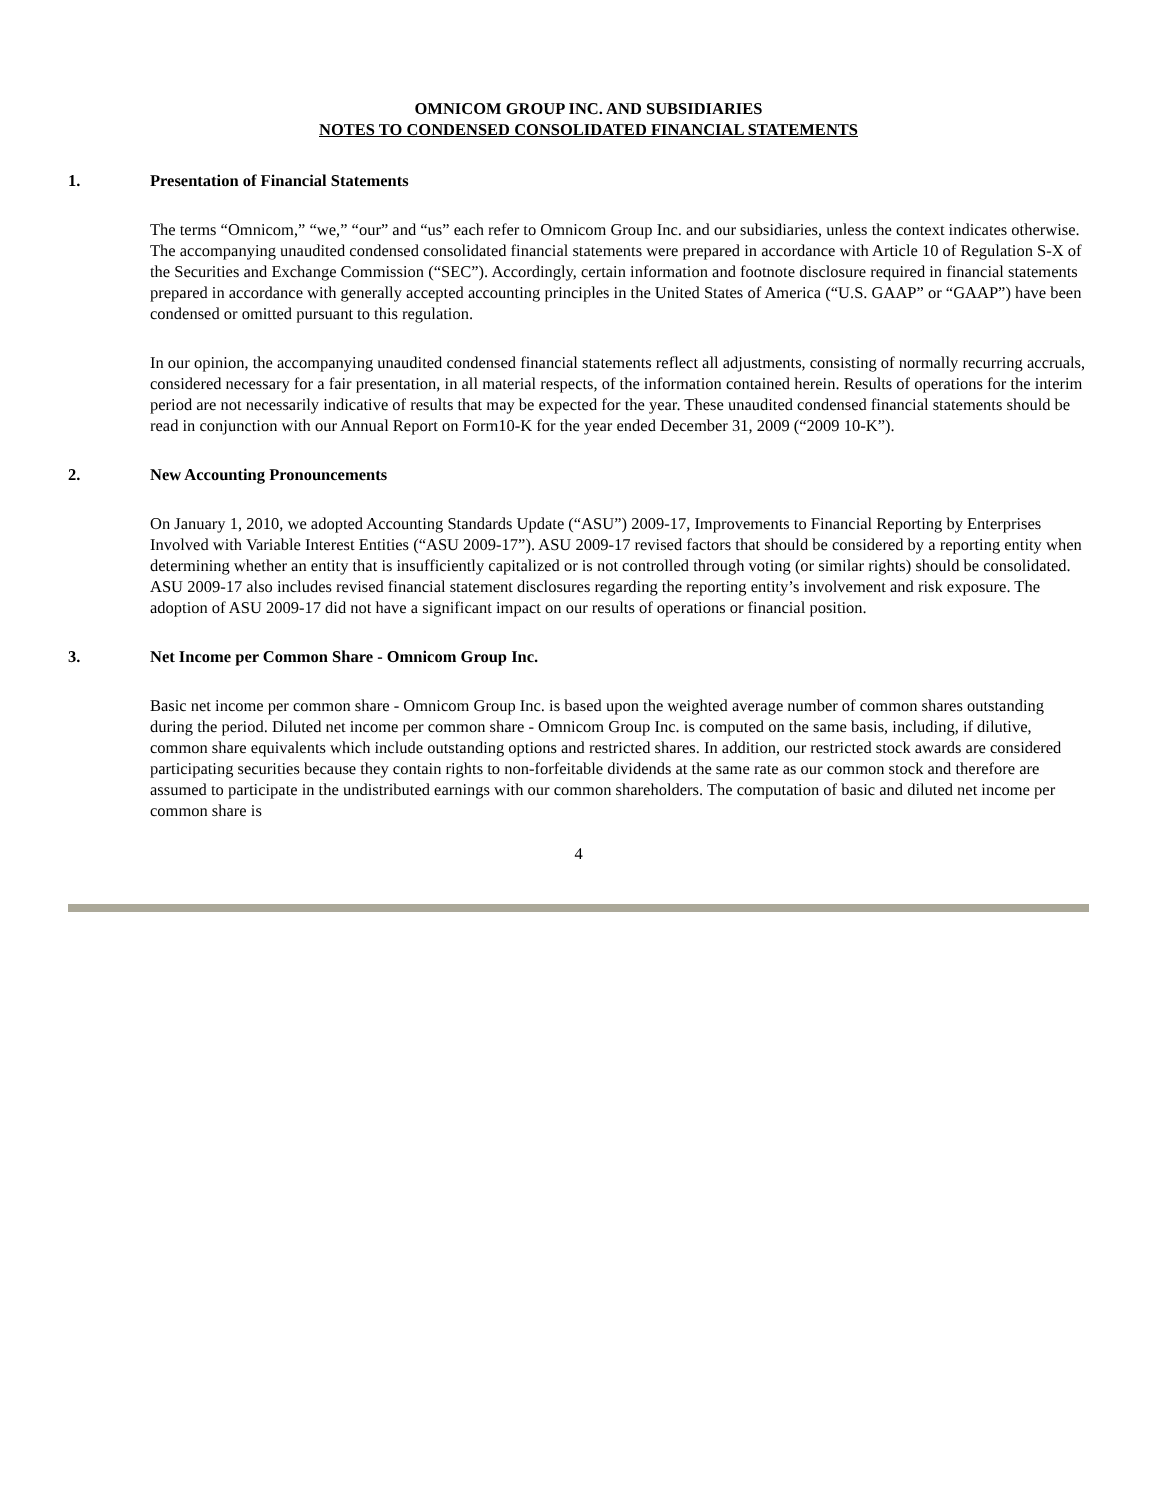OMNICOM GROUP INC. AND SUBSIDIARIES
NOTES TO CONDENSED CONSOLIDATED FINANCIAL STATEMENTS
1. Presentation of Financial Statements
The terms “Omnicom,” “we,” “our” and “us” each refer to Omnicom Group Inc. and our subsidiaries, unless the context indicates otherwise. The accompanying unaudited condensed consolidated financial statements were prepared in accordance with Article 10 of Regulation S-X of the Securities and Exchange Commission (“SEC”). Accordingly, certain information and footnote disclosure required in financial statements prepared in accordance with generally accepted accounting principles in the United States of America (“U.S. GAAP” or “GAAP”) have been condensed or omitted pursuant to this regulation.
In our opinion, the accompanying unaudited condensed financial statements reflect all adjustments, consisting of normally recurring accruals, considered necessary for a fair presentation, in all material respects, of the information contained herein. Results of operations for the interim period are not necessarily indicative of results that may be expected for the year. These unaudited condensed financial statements should be read in conjunction with our Annual Report on Form10-K for the year ended December 31, 2009 (“2009 10-K”).
2. New Accounting Pronouncements
On January 1, 2010, we adopted Accounting Standards Update (“ASU”) 2009-17, Improvements to Financial Reporting by Enterprises Involved with Variable Interest Entities (“ASU 2009-17”). ASU 2009-17 revised factors that should be considered by a reporting entity when determining whether an entity that is insufficiently capitalized or is not controlled through voting (or similar rights) should be consolidated. ASU 2009-17 also includes revised financial statement disclosures regarding the reporting entity’s involvement and risk exposure. The adoption of ASU 2009-17 did not have a significant impact on our results of operations or financial position.
3. Net Income per Common Share - Omnicom Group Inc.
Basic net income per common share - Omnicom Group Inc. is based upon the weighted average number of common shares outstanding during the period. Diluted net income per common share - Omnicom Group Inc. is computed on the same basis, including, if dilutive, common share equivalents which include outstanding options and restricted shares. In addition, our restricted stock awards are considered participating securities because they contain rights to non-forfeitable dividends at the same rate as our common stock and therefore are assumed to participate in the undistributed earnings with our common shareholders. The computation of basic and diluted net income per common share is
4